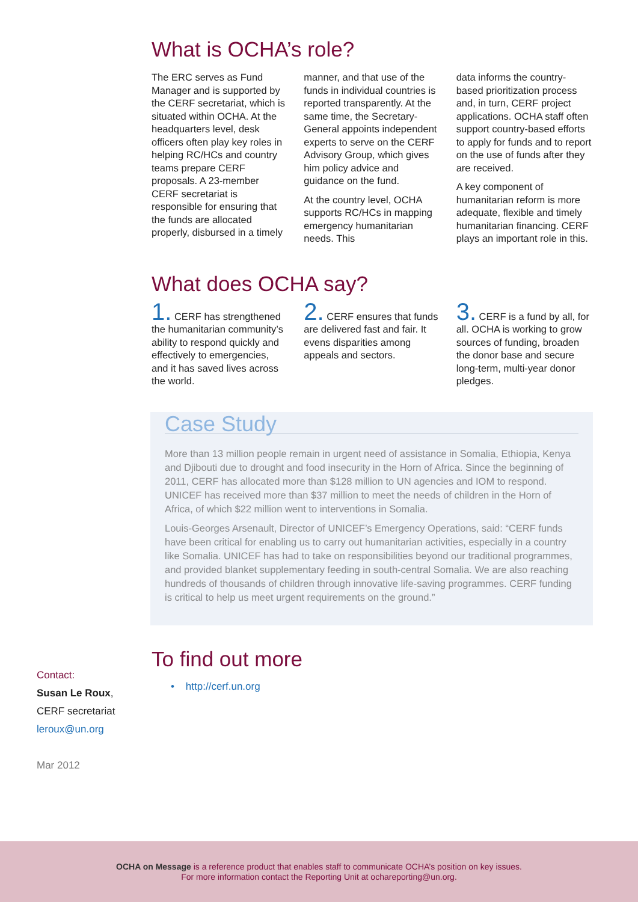What is OCHA’s role?
The ERC serves as Fund Manager and is supported by the CERF secretariat, which is situated within OCHA. At the headquarters level, desk officers often play key roles in helping RC/HCs and country teams prepare CERF proposals. A 23-member CERF secretariat is responsible for ensuring that the funds are allocated properly, disbursed in a timely
manner, and that use of the funds in individual countries is reported transparently. At the same time, the Secretary-General appoints independent experts to serve on the CERF Advisory Group, which gives him policy advice and guidance on the fund.
At the country level, OCHA supports RC/HCs in mapping emergency humanitarian needs. This
data informs the country-based prioritization process and, in turn, CERF project applications. OCHA staff often support country-based efforts to apply for funds and to report on the use of funds after they are received.
A key component of humanitarian reform is more adequate, flexible and timely humanitarian financing. CERF plays an important role in this.
What does OCHA say?
1. CERF has strengthened the humanitarian community’s ability to respond quickly and effectively to emergencies, and it has saved lives across the world.
2. CERF ensures that funds are delivered fast and fair. It evens disparities among appeals and sectors.
3. CERF is a fund by all, for all. OCHA is working to grow sources of funding, broaden the donor base and secure long-term, multi-year donor pledges.
Case Study
More than 13 million people remain in urgent need of assistance in Somalia, Ethiopia, Kenya and Djibouti due to drought and food insecurity in the Horn of Africa. Since the beginning of 2011, CERF has allocated more than $128 million to UN agencies and IOM to respond. UNICEF has received more than $37 million to meet the needs of children in the Horn of Africa, of which $22 million went to interventions in Somalia.
Louis-Georges Arsenault, Director of UNICEF’s Emergency Operations, said: “CERF funds have been critical for enabling us to carry out humanitarian activities, especially in a country like Somalia. UNICEF has had to take on responsibilities beyond our traditional programmes, and provided blanket supplementary feeding in south-central Somalia. We are also reaching hundreds of thousands of children through innovative life-saving programmes. CERF funding is critical to help us meet urgent requirements on the ground.”
To find out more
• http://cerf.un.org
Contact:
Susan Le Roux,
CERF secretariat
leroux@un.org
Mar 2012
OCHA on Message is a reference product that enables staff to communicate OCHA’s position on key issues.
For more information contact the Reporting Unit at ochareporting@un.org.